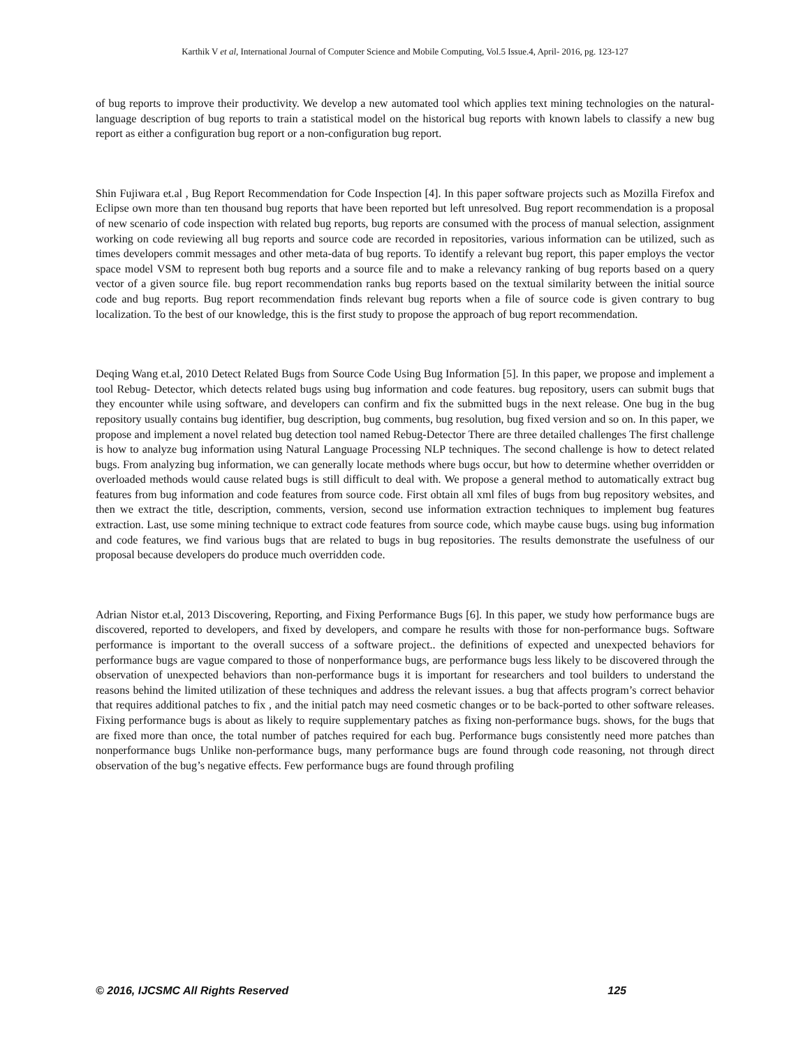Karthik V et al, International Journal of Computer Science and Mobile Computing, Vol.5 Issue.4, April- 2016, pg. 123-127
of bug reports to improve their productivity. We develop a new automated tool which applies text mining technologies on the natural-language description of bug reports to train a statistical model on the historical bug reports with known labels to classify a new bug report as either a configuration bug report or a non-configuration bug report.
Shin Fujiwara et.al , Bug Report Recommendation for Code Inspection [4]. In this paper software projects such as Mozilla Firefox and Eclipse own more than ten thousand bug reports that have been reported but left unresolved. Bug report recommendation is a proposal of new scenario of code inspection with related bug reports, bug reports are consumed with the process of manual selection, assignment working on code reviewing all bug reports and source code are recorded in repositories, various information can be utilized, such as times developers commit messages and other meta-data of bug reports. To identify a relevant bug report, this paper employs the vector space model VSM to represent both bug reports and a source file and to make a relevancy ranking of bug reports based on a query vector of a given source file. bug report recommendation ranks bug reports based on the textual similarity between the initial source code and bug reports. Bug report recommendation finds relevant bug reports when a file of source code is given contrary to bug localization. To the best of our knowledge, this is the first study to propose the approach of bug report recommendation.
Deqing Wang et.al, 2010 Detect Related Bugs from Source Code Using Bug Information [5]. In this paper, we propose and implement a tool Rebug- Detector, which detects related bugs using bug information and code features. bug repository, users can submit bugs that they encounter while using software, and developers can confirm and fix the submitted bugs in the next release. One bug in the bug repository usually contains bug identifier, bug description, bug comments, bug resolution, bug fixed version and so on. In this paper, we propose and implement a novel related bug detection tool named Rebug-Detector There are three detailed challenges The first challenge is how to analyze bug information using Natural Language Processing NLP techniques. The second challenge is how to detect related bugs. From analyzing bug information, we can generally locate methods where bugs occur, but how to determine whether overridden or overloaded methods would cause related bugs is still difficult to deal with. We propose a general method to automatically extract bug features from bug information and code features from source code. First obtain all xml files of bugs from bug repository websites, and then we extract the title, description, comments, version, second use information extraction techniques to implement bug features extraction. Last, use some mining technique to extract code features from source code, which maybe cause bugs. using bug information and code features, we find various bugs that are related to bugs in bug repositories. The results demonstrate the usefulness of our proposal because developers do produce much overridden code.
Adrian Nistor et.al, 2013 Discovering, Reporting, and Fixing Performance Bugs [6]. In this paper, we study how performance bugs are discovered, reported to developers, and fixed by developers, and compare he results with those for non-performance bugs. Software performance is important to the overall success of a software project.. the definitions of expected and unexpected behaviors for performance bugs are vague compared to those of nonperformance bugs, are performance bugs less likely to be discovered through the observation of unexpected behaviors than non-performance bugs it is important for researchers and tool builders to understand the reasons behind the limited utilization of these techniques and address the relevant issues. a bug that affects program’s correct behavior that requires additional patches to fix , and the initial patch may need cosmetic changes or to be back-ported to other software releases. Fixing performance bugs is about as likely to require supplementary patches as fixing non-performance bugs. shows, for the bugs that are fixed more than once, the total number of patches required for each bug. Performance bugs consistently need more patches than nonperformance bugs Unlike non-performance bugs, many performance bugs are found through code reasoning, not through direct observation of the bug’s negative effects. Few performance bugs are found through profiling
© 2016, IJCSMC All Rights Reserved 125